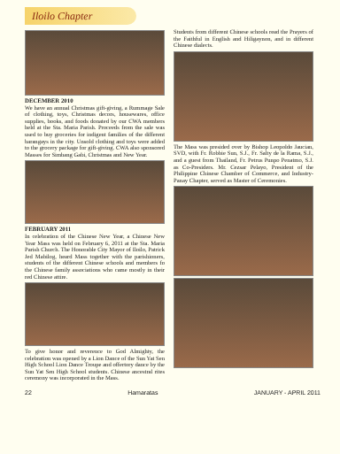Iloilo Chapter
DECEMBER 2010
We have an annual Christmas gift-giving, a Rummage Sale of clothing, toys, Christmas decors, housewares, office supplies, books, and foods donated by our CWA members held at the Sta. Maria Parish. Proceeds from the sale was used to buy groceries for indigent families of the different barangays in the city. Unsold clothing and toys were added to the grocery package for gift-giving. CWA also sponsored Masses for Simbang Gabi, Christmas and New Year.
FEBRUARY 2011
In celebration of the Chinese New Year, a Chinese New Year Mass was held on February 6, 2011 at the Sta. Maria Parish Church. The Honorable City Mayor of Iloilo, Patrick Jed Mabilog, heard Mass together with the parishioners, students of the different Chinese schools and members fo the Chinese family associations who came mostly in their red Chinese attire.
To give honor and reverence to God Almighty, the celebration was opened by a Lion Dance of the Sun Yat Sen High School Lion Dance Troupe and offertory dance by the Sun Yat Sen High School students. Chinese ancestral rites ceremony was incorporated in the Mass.
Students from different Chinese schools read the Prayers of the Faithful in English and Hiligaynon, and in different Chinese dialects.
The Mass was presided over by Bishop Leopoldo Jaucian, SVD, with Fr. Robbie Sun, S.J., Fr. Salty de la Rama, S.J., and a guest from Thailand, Fr. Petrus Punpo Penatmo, S.J. as Co-Presiders. Mr. Cezsar Pelayo, President of the Philippine Chinese Chamber of Commerce, and Industry-Panay Chapter, served as Master of Ceremonies.
22 Hamaratas JANUARY - APRIL 2011